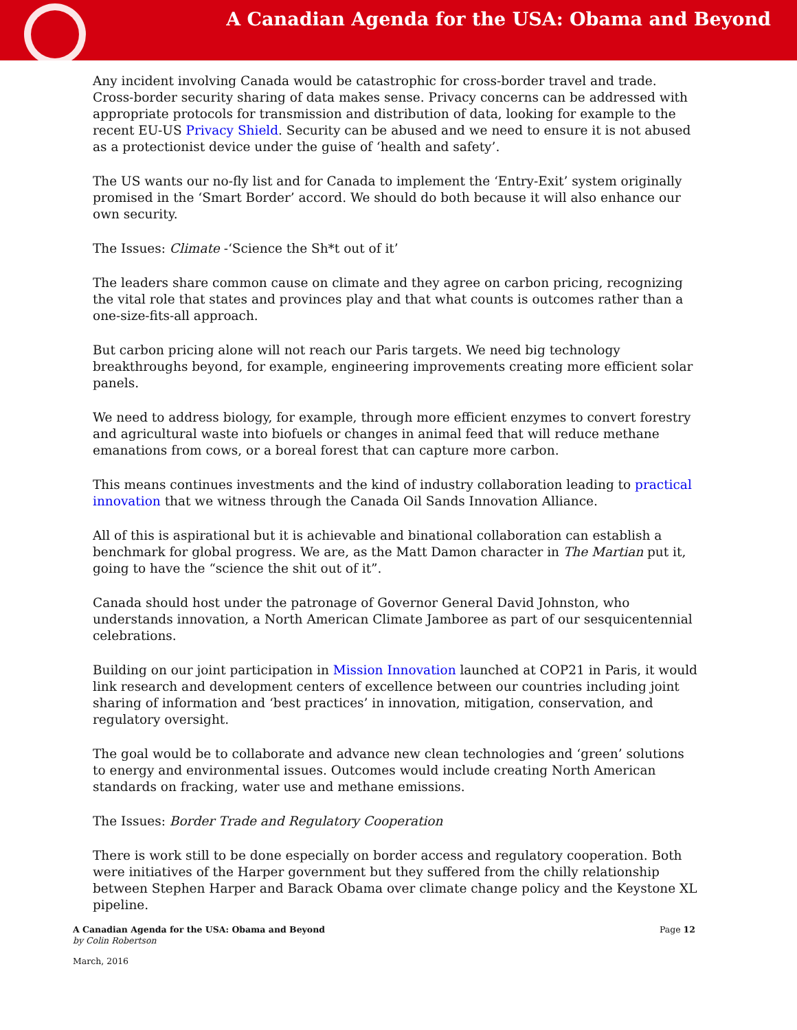A Canadian Agenda for the USA: Obama and Beyond
Any incident involving Canada would be catastrophic for cross-border travel and trade. Cross-border security sharing of data makes sense. Privacy concerns can be addressed with appropriate protocols for transmission and distribution of data, looking for example to the recent EU-US Privacy Shield. Security can be abused and we need to ensure it is not abused as a protectionist device under the guise of ‘health and safety’.
The US wants our no-fly list and for Canada to implement the ‘Entry-Exit’ system originally promised in the ‘Smart Border’ accord. We should do both because it will also enhance our own security.
The Issues: Climate -‘Science the Sh*t out of it’
The leaders share common cause on climate and they agree on carbon pricing, recognizing the vital role that states and provinces play and that what counts is outcomes rather than a one-size-fits-all approach.
But carbon pricing alone will not reach our Paris targets. We need big technology breakthroughs beyond, for example, engineering improvements creating more efficient solar panels.
We need to address biology, for example, through more efficient enzymes to convert forestry and agricultural waste into biofuels or changes in animal feed that will reduce methane emanations from cows, or a boreal forest that can capture more carbon.
This means continues investments and the kind of industry collaboration leading to practical innovation that we witness through the Canada Oil Sands Innovation Alliance.
All of this is aspirational but it is achievable and binational collaboration can establish a benchmark for global progress. We are, as the Matt Damon character in The Martian put it, going to have the “science the shit out of it”.
Canada should host under the patronage of Governor General David Johnston, who understands innovation, a North American Climate Jamboree as part of our sesquicentennial celebrations.
Building on our joint participation in Mission Innovation launched at COP21 in Paris, it would link research and development centers of excellence between our countries including joint sharing of information and ‘best practices’ in innovation, mitigation, conservation, and regulatory oversight.
The goal would be to collaborate and advance new clean technologies and ‘green’ solutions to energy and environmental issues. Outcomes would include creating North American standards on fracking, water use and methane emissions.
The Issues: Border Trade and Regulatory Cooperation
There is work still to be done especially on border access and regulatory cooperation. Both were initiatives of the Harper government but they suffered from the chilly relationship between Stephen Harper and Barack Obama over climate change policy and the Keystone XL pipeline.
A Canadian Agenda for the USA: Obama and Beyond
by Colin Robertson
Page 12
March, 2016